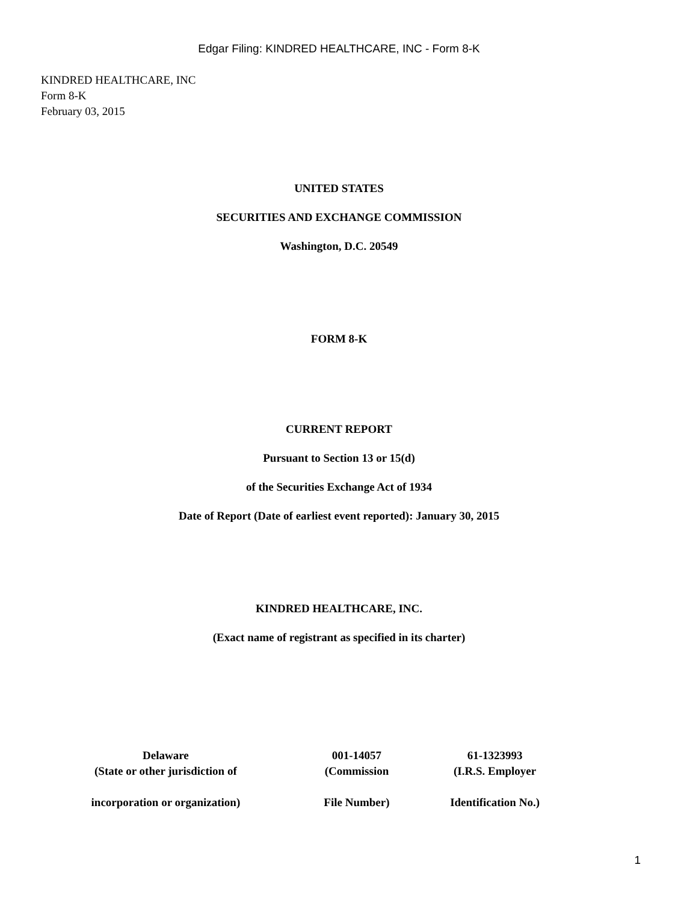Edgar Filing: KINDRED HEALTHCARE, INC - Form 8-K
KINDRED HEALTHCARE, INC
Form 8-K
February 03, 2015
UNITED STATES
SECURITIES AND EXCHANGE COMMISSION
Washington, D.C. 20549
FORM 8-K
CURRENT REPORT
Pursuant to Section 13 or 15(d)
of the Securities Exchange Act of 1934
Date of Report (Date of earliest event reported): January 30, 2015
KINDRED HEALTHCARE, INC.
(Exact name of registrant as specified in its charter)
| Delaware (State or other jurisdiction of incorporation or organization) | 001-14057 (Commission File Number) | 61-1323993 (I.R.S. Employer Identification No.) |
1